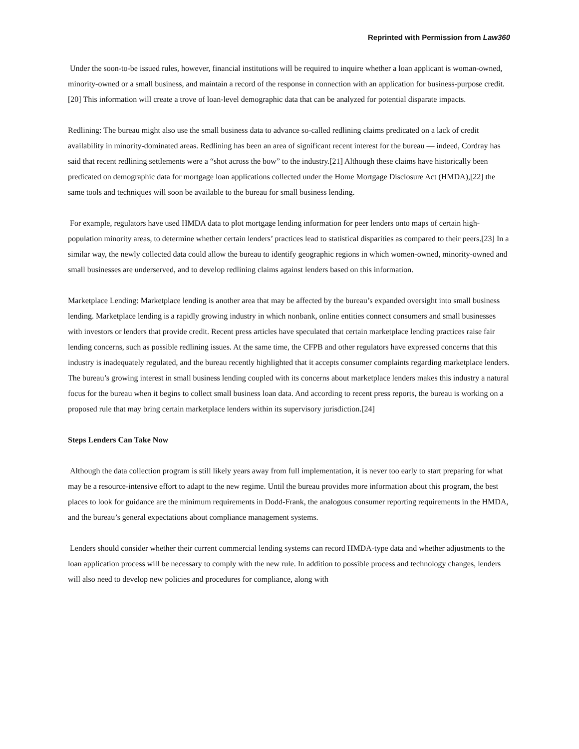Reprinted with Permission from Law360
Under the soon-to-be issued rules, however, financial institutions will be required to inquire whether a loan applicant is woman-owned, minority-owned or a small business, and maintain a record of the response in connection with an application for business-purpose credit.[20] This information will create a trove of loan-level demographic data that can be analyzed for potential disparate impacts.
Redlining: The bureau might also use the small business data to advance so-called redlining claims predicated on a lack of credit availability in minority-dominated areas. Redlining has been an area of significant recent interest for the bureau — indeed, Cordray has said that recent redlining settlements were a “shot across the bow” to the industry.[21] Although these claims have historically been predicated on demographic data for mortgage loan applications collected under the Home Mortgage Disclosure Act (HMDA),[22] the same tools and techniques will soon be available to the bureau for small business lending.
For example, regulators have used HMDA data to plot mortgage lending information for peer lenders onto maps of certain high-population minority areas, to determine whether certain lenders’ practices lead to statistical disparities as compared to their peers.[23] In a similar way, the newly collected data could allow the bureau to identify geographic regions in which women-owned, minority-owned and small businesses are underserved, and to develop redlining claims against lenders based on this information.
Marketplace Lending: Marketplace lending is another area that may be affected by the bureau’s expanded oversight into small business lending. Marketplace lending is a rapidly growing industry in which nonbank, online entities connect consumers and small businesses with investors or lenders that provide credit. Recent press articles have speculated that certain marketplace lending practices raise fair lending concerns, such as possible redlining issues. At the same time, the CFPB and other regulators have expressed concerns that this industry is inadequately regulated, and the bureau recently highlighted that it accepts consumer complaints regarding marketplace lenders. The bureau’s growing interest in small business lending coupled with its concerns about marketplace lenders makes this industry a natural focus for the bureau when it begins to collect small business loan data. And according to recent press reports, the bureau is working on a proposed rule that may bring certain marketplace lenders within its supervisory jurisdiction.[24]
Steps Lenders Can Take Now
Although the data collection program is still likely years away from full implementation, it is never too early to start preparing for what may be a resource-intensive effort to adapt to the new regime. Until the bureau provides more information about this program, the best places to look for guidance are the minimum requirements in Dodd-Frank, the analogous consumer reporting requirements in the HMDA, and the bureau’s general expectations about compliance management systems.
Lenders should consider whether their current commercial lending systems can record HMDA-type data and whether adjustments to the loan application process will be necessary to comply with the new rule. In addition to possible process and technology changes, lenders will also need to develop new policies and procedures for compliance, along with